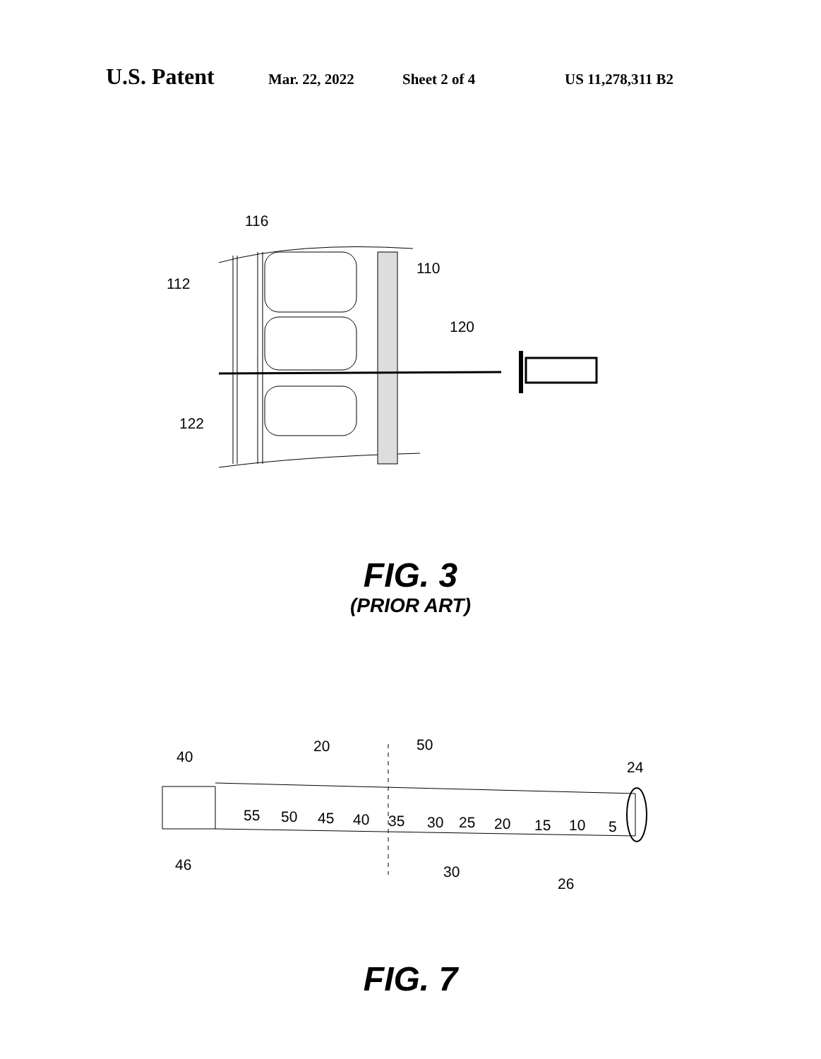U.S. Patent Mar. 22, 2022 Sheet 2 of 4 US 11,278,311 B2
116
112
110
120
122
FIG. 3
(PRIOR ART)
40
20
50
24
55
50
45
40
35
30
25
20
15
10
5
46
30
26
FIG. 7